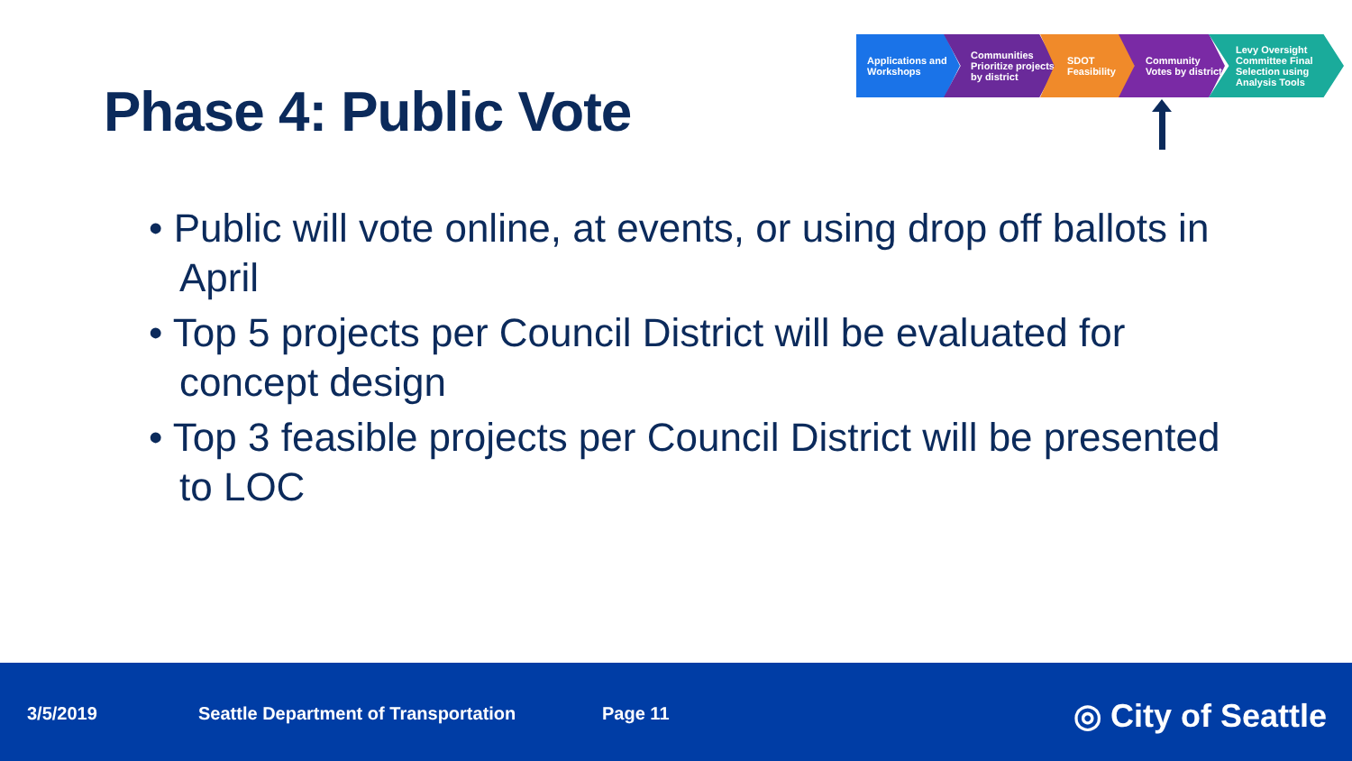Phase 4: Public Vote
Applications and Workshops
Communities Prioritize projects by district
SDOT Feasibility
Community Votes by district
Levy Oversight Committee Final Selection using Analysis Tools
• Public will vote online, at events, or using drop off ballots in April
• Top 5 projects per Council District will be evaluated for concept design
• Top 3 feasible projects per Council District will be presented to LOC
3/5/2019 Seattle Department of Transportation Page 11 ◎ City of Seattle